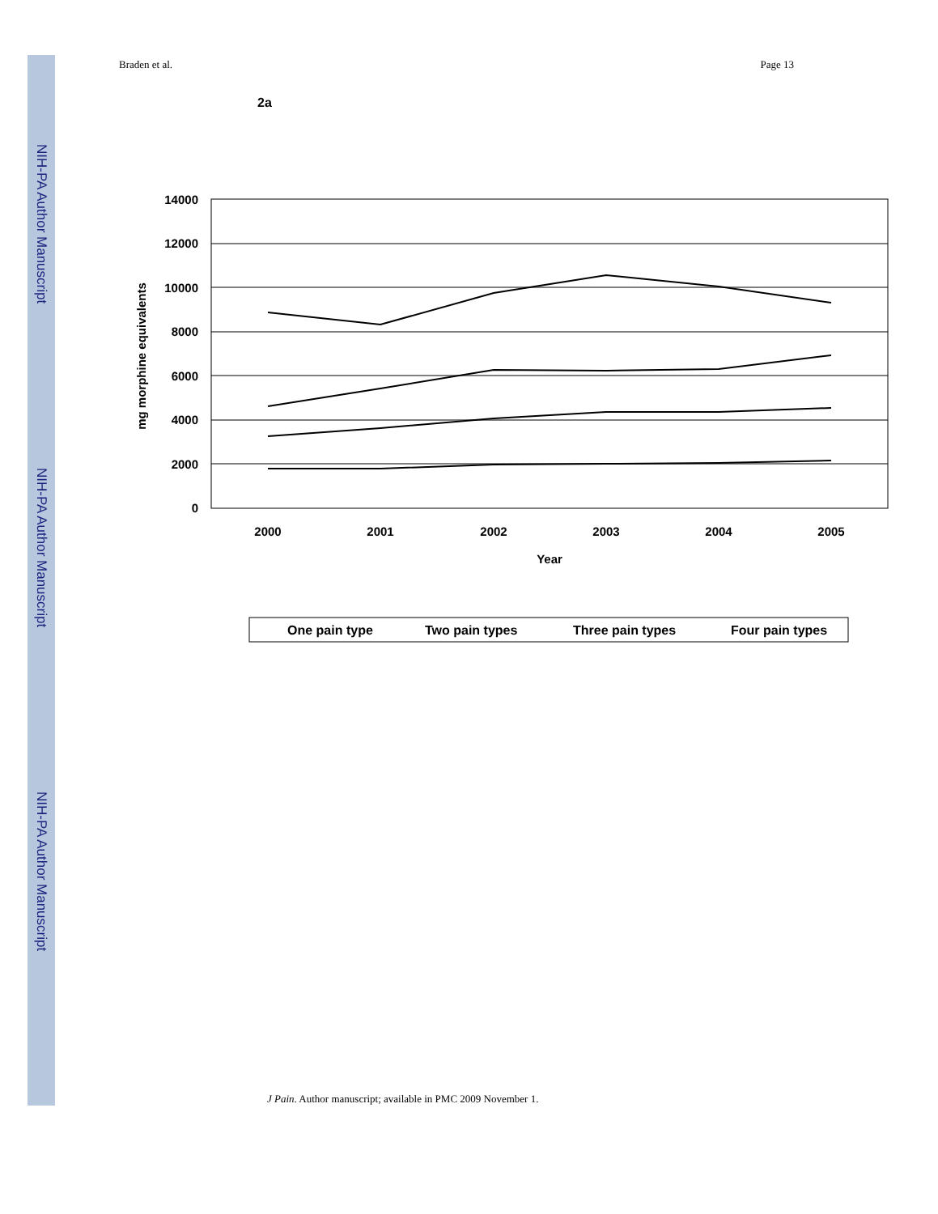NIH-PA Author Manuscript
NIH-PA Author Manuscript
NIH-PA Author Manuscript
Braden et al. Page 13
2a
14000
12000
10000
8000
6000
4000
2000
0
2000
2001
2002
2003
2004
2005
Year
mg morphine equivalents
One pain type
Two pain types
Three pain types
Four pain types
J Pain. Author manuscript; available in PMC 2009 November 1.